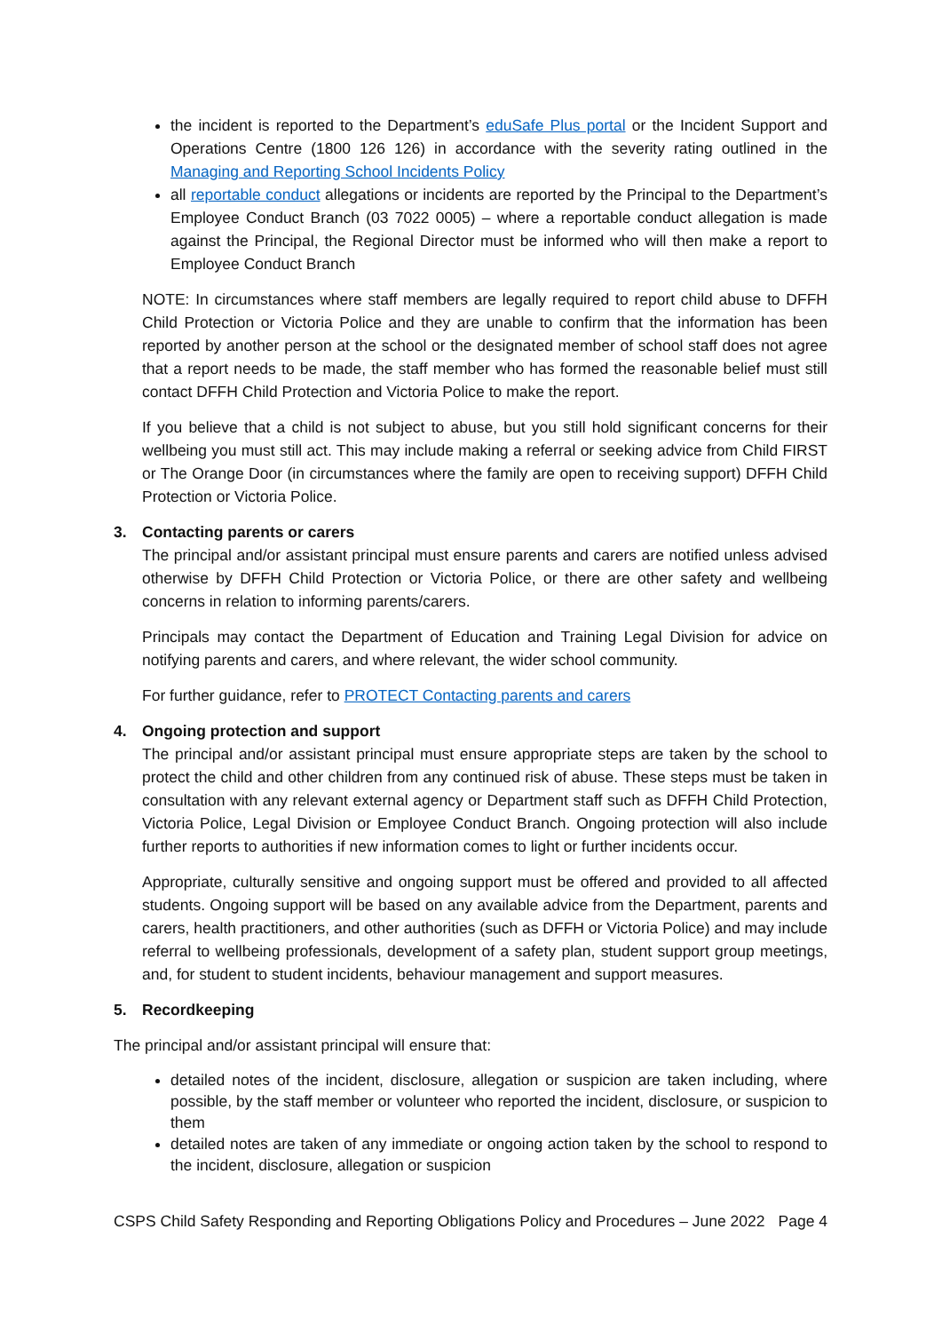the incident is reported to the Department’s eduSafe Plus portal or the Incident Support and Operations Centre (1800 126 126) in accordance with the severity rating outlined in the Managing and Reporting School Incidents Policy
all reportable conduct allegations or incidents are reported by the Principal to the Department’s Employee Conduct Branch (03 7022 0005) – where a reportable conduct allegation is made against the Principal, the Regional Director must be informed who will then make a report to Employee Conduct Branch
NOTE: In circumstances where staff members are legally required to report child abuse to DFFH Child Protection or Victoria Police and they are unable to confirm that the information has been reported by another person at the school or the designated member of school staff does not agree that a report needs to be made, the staff member who has formed the reasonable belief must still contact DFFH Child Protection and Victoria Police to make the report.
If you believe that a child is not subject to abuse, but you still hold significant concerns for their wellbeing you must still act. This may include making a referral or seeking advice from Child FIRST or The Orange Door (in circumstances where the family are open to receiving support) DFFH Child Protection or Victoria Police.
3. Contacting parents or carers
The principal and/or assistant principal must ensure parents and carers are notified unless advised otherwise by DFFH Child Protection or Victoria Police, or there are other safety and wellbeing concerns in relation to informing parents/carers.
Principals may contact the Department of Education and Training Legal Division for advice on notifying parents and carers, and where relevant, the wider school community.
For further guidance, refer to PROTECT Contacting parents and carers
4. Ongoing protection and support
The principal and/or assistant principal must ensure appropriate steps are taken by the school to protect the child and other children from any continued risk of abuse. These steps must be taken in consultation with any relevant external agency or Department staff such as DFFH Child Protection, Victoria Police, Legal Division or Employee Conduct Branch. Ongoing protection will also include further reports to authorities if new information comes to light or further incidents occur.
Appropriate, culturally sensitive and ongoing support must be offered and provided to all affected students. Ongoing support will be based on any available advice from the Department, parents and carers, health practitioners, and other authorities (such as DFFH or Victoria Police) and may include referral to wellbeing professionals, development of a safety plan, student support group meetings, and, for student to student incidents, behaviour management and support measures.
5. Recordkeeping
The principal and/or assistant principal will ensure that:
detailed notes of the incident, disclosure, allegation or suspicion are taken including, where possible, by the staff member or volunteer who reported the incident, disclosure, or suspicion to them
detailed notes are taken of any immediate or ongoing action taken by the school to respond to the incident, disclosure, allegation or suspicion
CSPS Child Safety Responding and Reporting Obligations Policy and Procedures – June 2022 Page 4